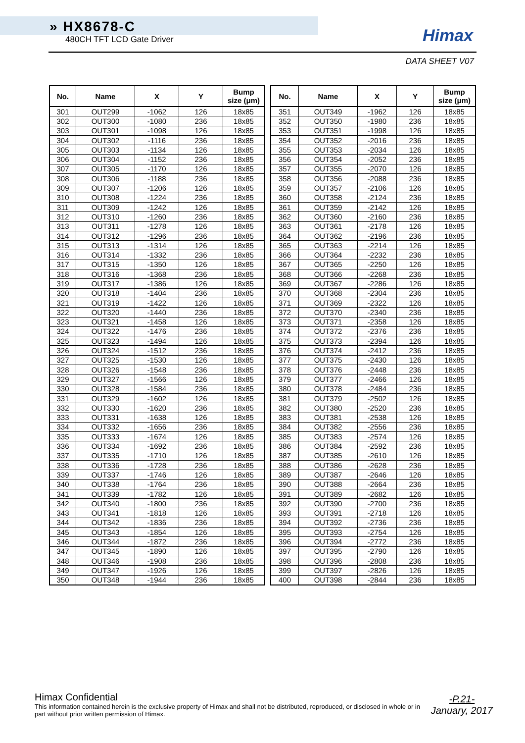» HX8678-C
480CH TFT LCD Gate Driver
Himax
DATA SHEET V07
| No. | Name | X | Y | Bump size (μm) |
| --- | --- | --- | --- | --- |
| 301 | OUT299 | -1062 | 126 | 18x85 |
| 302 | OUT300 | -1080 | 236 | 18x85 |
| 303 | OUT301 | -1098 | 126 | 18x85 |
| 304 | OUT302 | -1116 | 236 | 18x85 |
| 305 | OUT303 | -1134 | 126 | 18x85 |
| 306 | OUT304 | -1152 | 236 | 18x85 |
| 307 | OUT305 | -1170 | 126 | 18x85 |
| 308 | OUT306 | -1188 | 236 | 18x85 |
| 309 | OUT307 | -1206 | 126 | 18x85 |
| 310 | OUT308 | -1224 | 236 | 18x85 |
| 311 | OUT309 | -1242 | 126 | 18x85 |
| 312 | OUT310 | -1260 | 236 | 18x85 |
| 313 | OUT311 | -1278 | 126 | 18x85 |
| 314 | OUT312 | -1296 | 236 | 18x85 |
| 315 | OUT313 | -1314 | 126 | 18x85 |
| 316 | OUT314 | -1332 | 236 | 18x85 |
| 317 | OUT315 | -1350 | 126 | 18x85 |
| 318 | OUT316 | -1368 | 236 | 18x85 |
| 319 | OUT317 | -1386 | 126 | 18x85 |
| 320 | OUT318 | -1404 | 236 | 18x85 |
| 321 | OUT319 | -1422 | 126 | 18x85 |
| 322 | OUT320 | -1440 | 236 | 18x85 |
| 323 | OUT321 | -1458 | 126 | 18x85 |
| 324 | OUT322 | -1476 | 236 | 18x85 |
| 325 | OUT323 | -1494 | 126 | 18x85 |
| 326 | OUT324 | -1512 | 236 | 18x85 |
| 327 | OUT325 | -1530 | 126 | 18x85 |
| 328 | OUT326 | -1548 | 236 | 18x85 |
| 329 | OUT327 | -1566 | 126 | 18x85 |
| 330 | OUT328 | -1584 | 236 | 18x85 |
| 331 | OUT329 | -1602 | 126 | 18x85 |
| 332 | OUT330 | -1620 | 236 | 18x85 |
| 333 | OUT331 | -1638 | 126 | 18x85 |
| 334 | OUT332 | -1656 | 236 | 18x85 |
| 335 | OUT333 | -1674 | 126 | 18x85 |
| 336 | OUT334 | -1692 | 236 | 18x85 |
| 337 | OUT335 | -1710 | 126 | 18x85 |
| 338 | OUT336 | -1728 | 236 | 18x85 |
| 339 | OUT337 | -1746 | 126 | 18x85 |
| 340 | OUT338 | -1764 | 236 | 18x85 |
| 341 | OUT339 | -1782 | 126 | 18x85 |
| 342 | OUT340 | -1800 | 236 | 18x85 |
| 343 | OUT341 | -1818 | 126 | 18x85 |
| 344 | OUT342 | -1836 | 236 | 18x85 |
| 345 | OUT343 | -1854 | 126 | 18x85 |
| 346 | OUT344 | -1872 | 236 | 18x85 |
| 347 | OUT345 | -1890 | 126 | 18x85 |
| 348 | OUT346 | -1908 | 236 | 18x85 |
| 349 | OUT347 | -1926 | 126 | 18x85 |
| 350 | OUT348 | -1944 | 236 | 18x85 |
| No. | Name | X | Y | Bump size (μm) |
| --- | --- | --- | --- | --- |
| 351 | OUT349 | -1962 | 126 | 18x85 |
| 352 | OUT350 | -1980 | 236 | 18x85 |
| 353 | OUT351 | -1998 | 126 | 18x85 |
| 354 | OUT352 | -2016 | 236 | 18x85 |
| 355 | OUT353 | -2034 | 126 | 18x85 |
| 356 | OUT354 | -2052 | 236 | 18x85 |
| 357 | OUT355 | -2070 | 126 | 18x85 |
| 358 | OUT356 | -2088 | 236 | 18x85 |
| 359 | OUT357 | -2106 | 126 | 18x85 |
| 360 | OUT358 | -2124 | 236 | 18x85 |
| 361 | OUT359 | -2142 | 126 | 18x85 |
| 362 | OUT360 | -2160 | 236 | 18x85 |
| 363 | OUT361 | -2178 | 126 | 18x85 |
| 364 | OUT362 | -2196 | 236 | 18x85 |
| 365 | OUT363 | -2214 | 126 | 18x85 |
| 366 | OUT364 | -2232 | 236 | 18x85 |
| 367 | OUT365 | -2250 | 126 | 18x85 |
| 368 | OUT366 | -2268 | 236 | 18x85 |
| 369 | OUT367 | -2286 | 126 | 18x85 |
| 370 | OUT368 | -2304 | 236 | 18x85 |
| 371 | OUT369 | -2322 | 126 | 18x85 |
| 372 | OUT370 | -2340 | 236 | 18x85 |
| 373 | OUT371 | -2358 | 126 | 18x85 |
| 374 | OUT372 | -2376 | 236 | 18x85 |
| 375 | OUT373 | -2394 | 126 | 18x85 |
| 376 | OUT374 | -2412 | 236 | 18x85 |
| 377 | OUT375 | -2430 | 126 | 18x85 |
| 378 | OUT376 | -2448 | 236 | 18x85 |
| 379 | OUT377 | -2466 | 126 | 18x85 |
| 380 | OUT378 | -2484 | 236 | 18x85 |
| 381 | OUT379 | -2502 | 126 | 18x85 |
| 382 | OUT380 | -2520 | 236 | 18x85 |
| 383 | OUT381 | -2538 | 126 | 18x85 |
| 384 | OUT382 | -2556 | 236 | 18x85 |
| 385 | OUT383 | -2574 | 126 | 18x85 |
| 386 | OUT384 | -2592 | 236 | 18x85 |
| 387 | OUT385 | -2610 | 126 | 18x85 |
| 388 | OUT386 | -2628 | 236 | 18x85 |
| 389 | OUT387 | -2646 | 126 | 18x85 |
| 390 | OUT388 | -2664 | 236 | 18x85 |
| 391 | OUT389 | -2682 | 126 | 18x85 |
| 392 | OUT390 | -2700 | 236 | 18x85 |
| 393 | OUT391 | -2718 | 126 | 18x85 |
| 394 | OUT392 | -2736 | 236 | 18x85 |
| 395 | OUT393 | -2754 | 126 | 18x85 |
| 396 | OUT394 | -2772 | 236 | 18x85 |
| 397 | OUT395 | -2790 | 126 | 18x85 |
| 398 | OUT396 | -2808 | 236 | 18x85 |
| 399 | OUT397 | -2826 | 126 | 18x85 |
| 400 | OUT398 | -2844 | 236 | 18x85 |
Himax Confidential
This information contained herein is the exclusive property of Himax and shall not be distributed, reproduced, or disclosed in whole or in part without prior written permission of Himax.
-P.21-
January, 2017